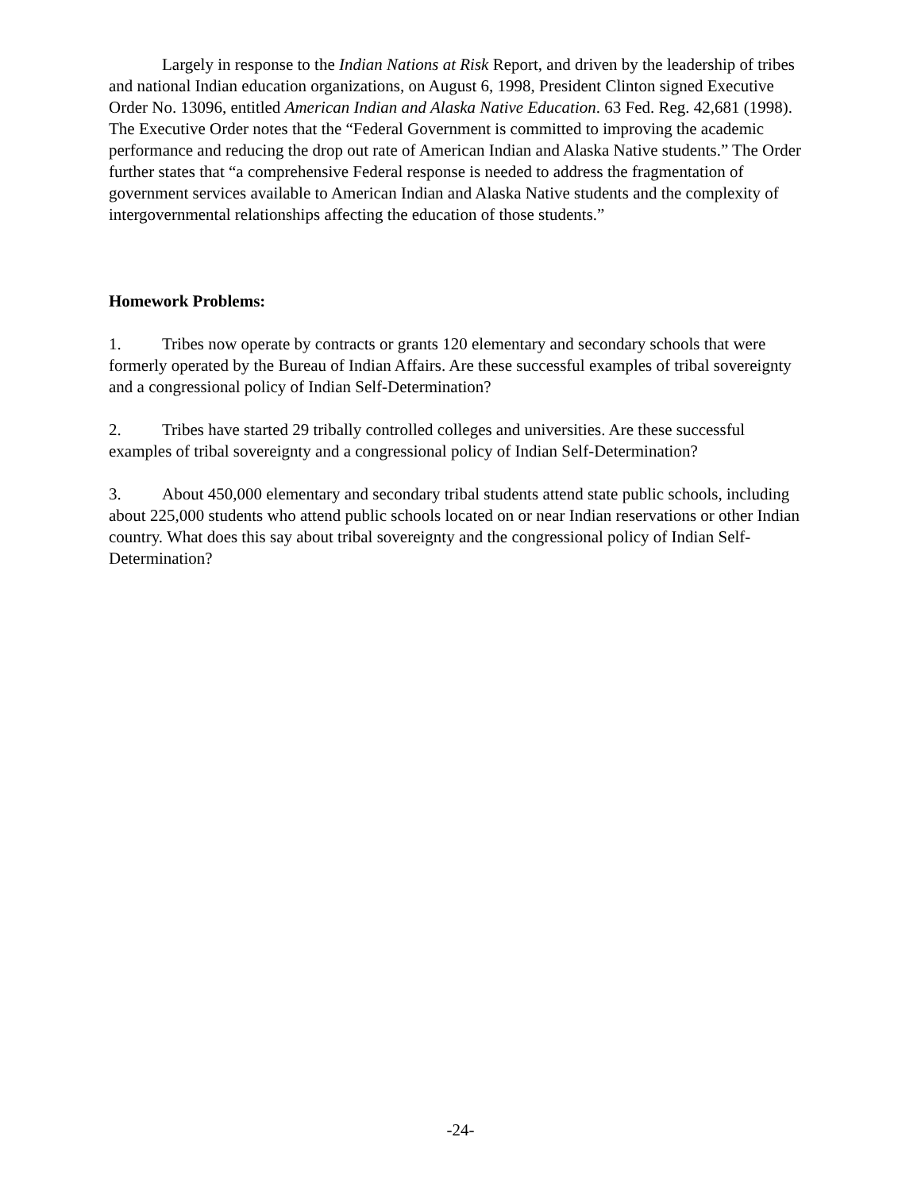Largely in response to the Indian Nations at Risk Report, and driven by the leadership of tribes and national Indian education organizations, on August 6, 1998, President Clinton signed Executive Order No. 13096, entitled American Indian and Alaska Native Education. 63 Fed. Reg. 42,681 (1998). The Executive Order notes that the “Federal Government is committed to improving the academic performance and reducing the drop out rate of American Indian and Alaska Native students.” The Order further states that “a comprehensive Federal response is needed to address the fragmentation of government services available to American Indian and Alaska Native students and the complexity of intergovernmental relationships affecting the education of those students.”
Homework Problems:
1. Tribes now operate by contracts or grants 120 elementary and secondary schools that were formerly operated by the Bureau of Indian Affairs. Are these successful examples of tribal sovereignty and a congressional policy of Indian Self-Determination?
2. Tribes have started 29 tribally controlled colleges and universities. Are these successful examples of tribal sovereignty and a congressional policy of Indian Self-Determination?
3. About 450,000 elementary and secondary tribal students attend state public schools, including about 225,000 students who attend public schools located on or near Indian reservations or other Indian country. What does this say about tribal sovereignty and the congressional policy of Indian Self-Determination?
-24-